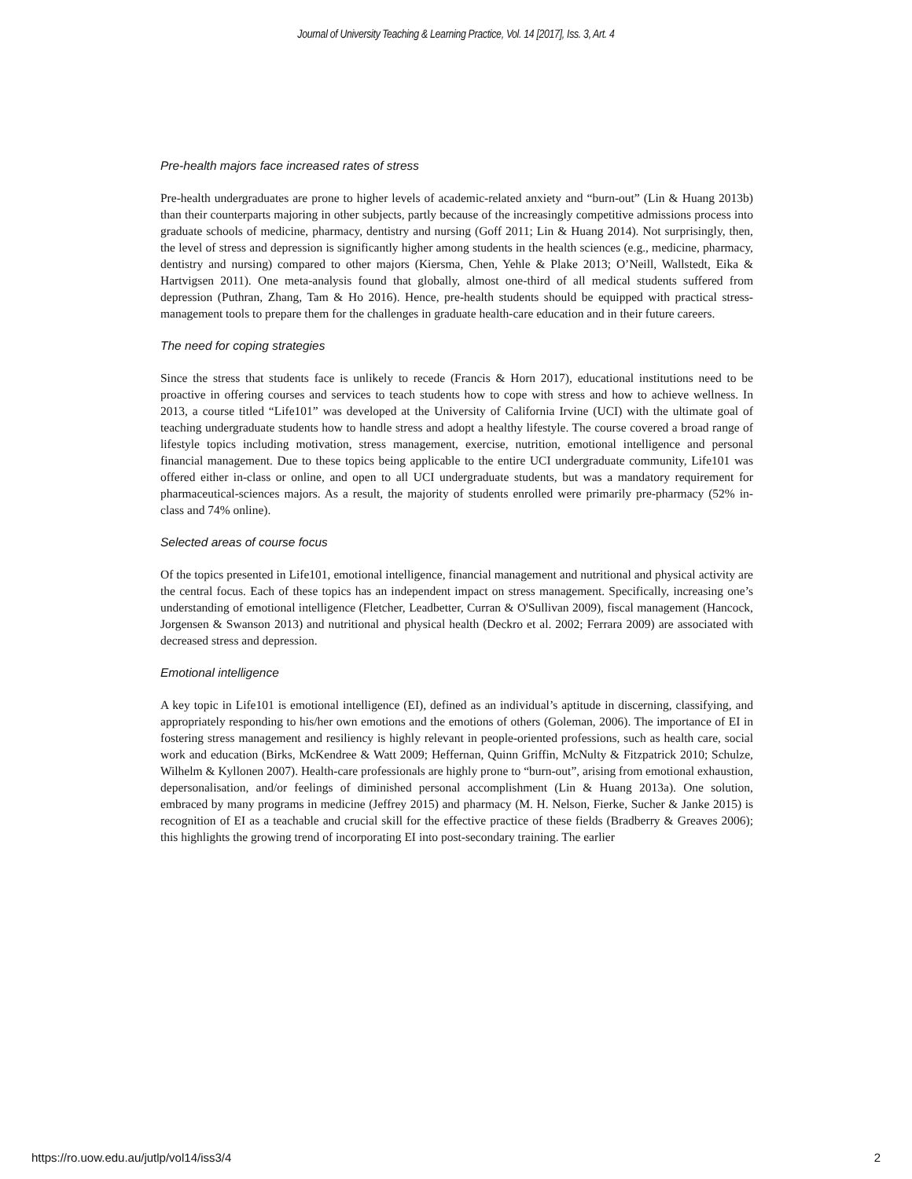Journal of University Teaching & Learning Practice, Vol. 14 [2017], Iss. 3, Art. 4
Pre-health majors face increased rates of stress
Pre-health undergraduates are prone to higher levels of academic-related anxiety and “burn-out” (Lin & Huang 2013b) than their counterparts majoring in other subjects, partly because of the increasingly competitive admissions process into graduate schools of medicine, pharmacy, dentistry and nursing (Goff 2011; Lin & Huang 2014). Not surprisingly, then, the level of stress and depression is significantly higher among students in the health sciences (e.g., medicine, pharmacy, dentistry and nursing) compared to other majors (Kiersma, Chen, Yehle & Plake 2013; O’Neill, Wallstedt, Eika & Hartvigsen 2011). One meta-analysis found that globally, almost one-third of all medical students suffered from depression (Puthran, Zhang, Tam & Ho 2016). Hence, pre-health students should be equipped with practical stress-management tools to prepare them for the challenges in graduate health-care education and in their future careers.
The need for coping strategies
Since the stress that students face is unlikely to recede (Francis & Horn 2017), educational institutions need to be proactive in offering courses and services to teach students how to cope with stress and how to achieve wellness. In 2013, a course titled “Life101” was developed at the University of California Irvine (UCI) with the ultimate goal of teaching undergraduate students how to handle stress and adopt a healthy lifestyle. The course covered a broad range of lifestyle topics including motivation, stress management, exercise, nutrition, emotional intelligence and personal financial management. Due to these topics being applicable to the entire UCI undergraduate community, Life101 was offered either in-class or online, and open to all UCI undergraduate students, but was a mandatory requirement for pharmaceutical-sciences majors. As a result, the majority of students enrolled were primarily pre-pharmacy (52% in-class and 74% online).
Selected areas of course focus
Of the topics presented in Life101, emotional intelligence, financial management and nutritional and physical activity are the central focus. Each of these topics has an independent impact on stress management. Specifically, increasing one’s understanding of emotional intelligence (Fletcher, Leadbetter, Curran & O'Sullivan 2009), fiscal management (Hancock, Jorgensen & Swanson 2013) and nutritional and physical health (Deckro et al. 2002; Ferrara 2009) are associated with decreased stress and depression.
Emotional intelligence
A key topic in Life101 is emotional intelligence (EI), defined as an individual’s aptitude in discerning, classifying, and appropriately responding to his/her own emotions and the emotions of others (Goleman, 2006). The importance of EI in fostering stress management and resiliency is highly relevant in people-oriented professions, such as health care, social work and education (Birks, McKendree & Watt 2009; Heffernan, Quinn Griffin, McNulty & Fitzpatrick 2010; Schulze, Wilhelm & Kyllonen 2007). Health-care professionals are highly prone to “burn-out”, arising from emotional exhaustion, depersonalisation, and/or feelings of diminished personal accomplishment (Lin & Huang 2013a). One solution, embraced by many programs in medicine (Jeffrey 2015) and pharmacy (M. H. Nelson, Fierke, Sucher & Janke 2015) is recognition of EI as a teachable and crucial skill for the effective practice of these fields (Bradberry & Greaves 2006); this highlights the growing trend of incorporating EI into post-secondary training. The earlier
https://ro.uow.edu.au/jutlp/vol14/iss3/4 2